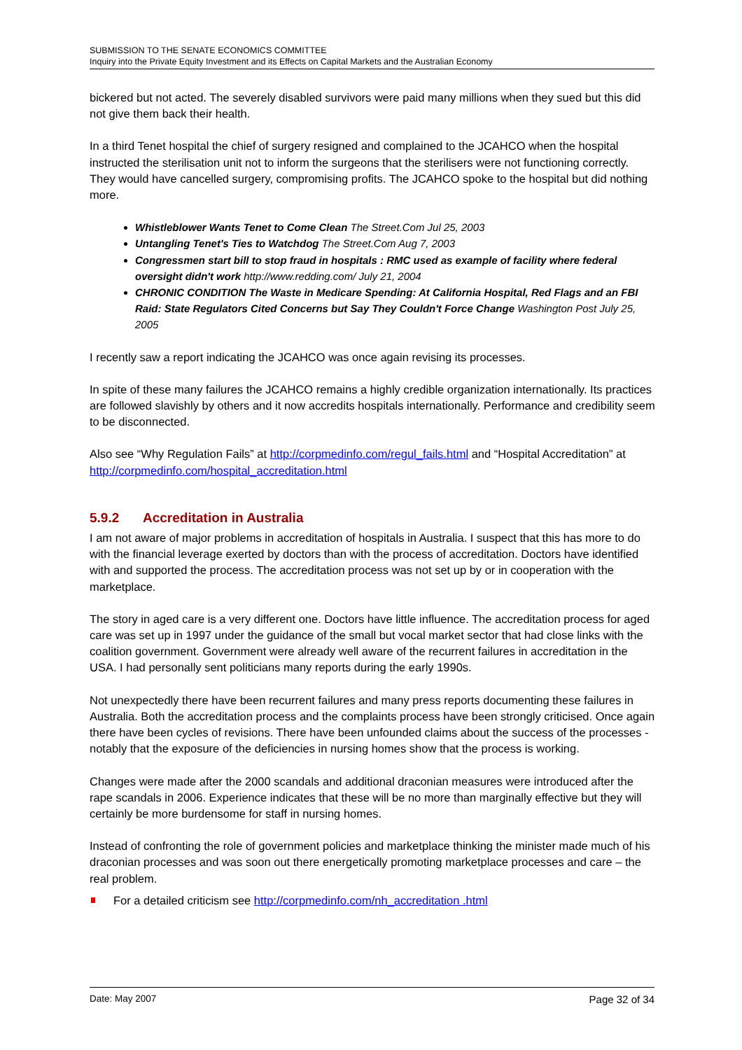SUBMISSION TO THE SENATE ECONOMICS COMMITTEE
Inquiry into the Private Equity Investment and its Effects on Capital Markets and the Australian Economy
bickered but not acted. The severely disabled survivors were paid many millions when they sued but this did not give them back their health.
In a third Tenet hospital the chief of surgery resigned and complained to the JCAHCO when the hospital instructed the sterilisation unit not to inform the surgeons that the sterilisers were not functioning correctly. They would have cancelled surgery, compromising profits. The JCAHCO spoke to the hospital but did nothing more.
Whistleblower Wants Tenet to Come Clean The Street.Com Jul 25, 2003
Untangling Tenet's Ties to Watchdog The Street.Com Aug 7, 2003
Congressmen start bill to stop fraud in hospitals : RMC used as example of facility where federal oversight didn't work http://www.redding.com/ July 21, 2004
CHRONIC CONDITION The Waste in Medicare Spending: At California Hospital, Red Flags and an FBI Raid: State Regulators Cited Concerns but Say They Couldn't Force Change Washington Post July 25, 2005
I recently saw a report indicating the JCAHCO was once again revising its processes.
In spite of these many failures the JCAHCO remains a highly credible organization internationally. Its practices are followed slavishly by others and it now accredits hospitals internationally. Performance and credibility seem to be disconnected.
Also see “Why Regulation Fails” at http://corpmedinfo.com/regul_fails.html and “Hospital Accreditation” at http://corpmedinfo.com/hospital_accreditation.html
5.9.2 Accreditation in Australia
I am not aware of major problems in accreditation of hospitals in Australia. I suspect that this has more to do with the financial leverage exerted by doctors than with the process of accreditation. Doctors have identified with and supported the process. The accreditation process was not set up by or in cooperation with the marketplace.
The story in aged care is a very different one. Doctors have little influence. The accreditation process for aged care was set up in 1997 under the guidance of the small but vocal market sector that had close links with the coalition government. Government were already well aware of the recurrent failures in accreditation in the USA. I had personally sent politicians many reports during the early 1990s.
Not unexpectedly there have been recurrent failures and many press reports documenting these failures in Australia. Both the accreditation process and the complaints process have been strongly criticised. Once again there have been cycles of revisions. There have been unfounded claims about the success of the processes - notably that the exposure of the deficiencies in nursing homes show that the process is working.
Changes were made after the 2000 scandals and additional draconian measures were introduced after the rape scandals in 2006. Experience indicates that these will be no more than marginally effective but they will certainly be more burdensome for staff in nursing homes.
Instead of confronting the role of government policies and marketplace thinking the minister made much of his draconian processes and was soon out there energetically promoting marketplace processes and care – the real problem.
For a detailed criticism see http://corpmedinfo.com/nh_accreditation .html
Date: May 2007 Page 32 of 34